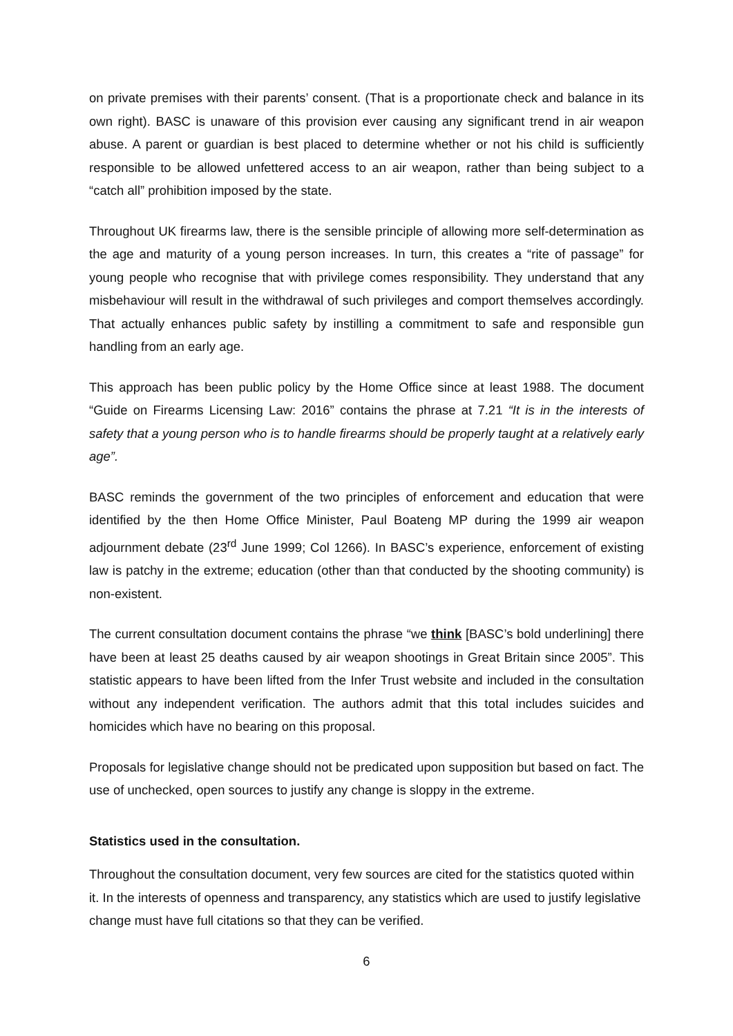on private premises with their parents’ consent. (That is a proportionate check and balance in its own right). BASC is unaware of this provision ever causing any significant trend in air weapon abuse. A parent or guardian is best placed to determine whether or not his child is sufficiently responsible to be allowed unfettered access to an air weapon, rather than being subject to a “catch all” prohibition imposed by the state.
Throughout UK firearms law, there is the sensible principle of allowing more self-determination as the age and maturity of a young person increases. In turn, this creates a “rite of passage” for young people who recognise that with privilege comes responsibility. They understand that any misbehaviour will result in the withdrawal of such privileges and comport themselves accordingly. That actually enhances public safety by instilling a commitment to safe and responsible gun handling from an early age.
This approach has been public policy by the Home Office since at least 1988. The document “Guide on Firearms Licensing Law: 2016” contains the phrase at 7.21 “It is in the interests of safety that a young person who is to handle firearms should be properly taught at a relatively early age”.
BASC reminds the government of the two principles of enforcement and education that were identified by the then Home Office Minister, Paul Boateng MP during the 1999 air weapon adjournment debate (23<sup>rd</sup> June 1999; Col 1266). In BASC’s experience, enforcement of existing law is patchy in the extreme; education (other than that conducted by the shooting community) is non-existent.
The current consultation document contains the phrase “we think [BASC’s bold underlining] there have been at least 25 deaths caused by air weapon shootings in Great Britain since 2005”. This statistic appears to have been lifted from the Infer Trust website and included in the consultation without any independent verification. The authors admit that this total includes suicides and homicides which have no bearing on this proposal.
Proposals for legislative change should not be predicated upon supposition but based on fact. The use of unchecked, open sources to justify any change is sloppy in the extreme.
Statistics used in the consultation.
Throughout the consultation document, very few sources are cited for the statistics quoted within it. In the interests of openness and transparency, any statistics which are used to justify legislative change must have full citations so that they can be verified.
6